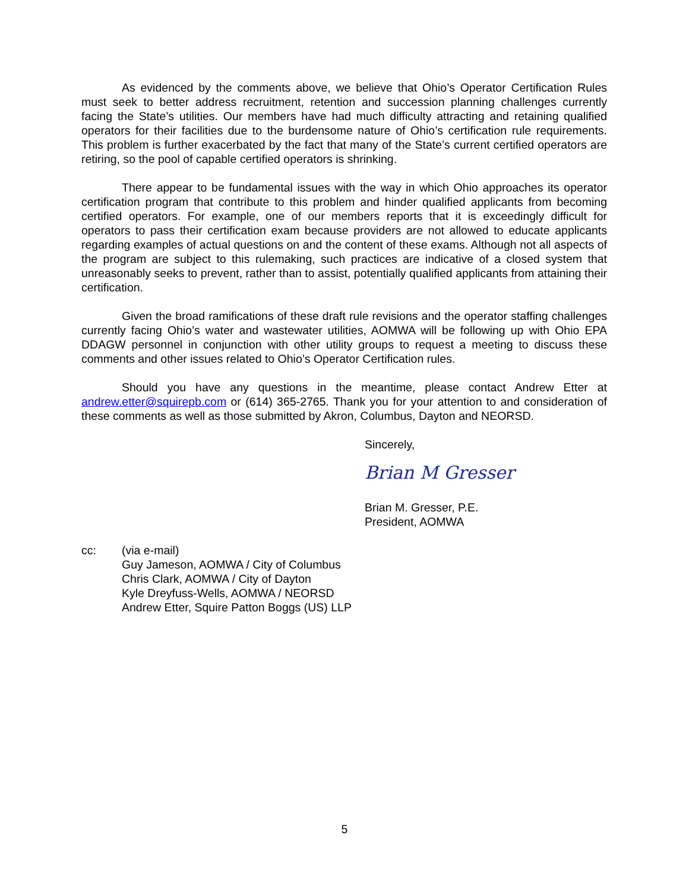As evidenced by the comments above, we believe that Ohio’s Operator Certification Rules must seek to better address recruitment, retention and succession planning challenges currently facing the State’s utilities. Our members have had much difficulty attracting and retaining qualified operators for their facilities due to the burdensome nature of Ohio’s certification rule requirements. This problem is further exacerbated by the fact that many of the State’s current certified operators are retiring, so the pool of capable certified operators is shrinking.
There appear to be fundamental issues with the way in which Ohio approaches its operator certification program that contribute to this problem and hinder qualified applicants from becoming certified operators. For example, one of our members reports that it is exceedingly difficult for operators to pass their certification exam because providers are not allowed to educate applicants regarding examples of actual questions on and the content of these exams. Although not all aspects of the program are subject to this rulemaking, such practices are indicative of a closed system that unreasonably seeks to prevent, rather than to assist, potentially qualified applicants from attaining their certification.
Given the broad ramifications of these draft rule revisions and the operator staffing challenges currently facing Ohio’s water and wastewater utilities, AOMWA will be following up with Ohio EPA DDAGW personnel in conjunction with other utility groups to request a meeting to discuss these comments and other issues related to Ohio’s Operator Certification rules.
Should you have any questions in the meantime, please contact Andrew Etter at andrew.etter@squirepb.com or (614) 365-2765. Thank you for your attention to and consideration of these comments as well as those submitted by Akron, Columbus, Dayton and NEORSD.
Sincerely,
Brian M Gresser
Brian M. Gresser, P.E.
President, AOMWA
cc: (via e-mail)
Guy Jameson, AOMWA / City of Columbus
Chris Clark, AOMWA / City of Dayton
Kyle Dreyfuss-Wells, AOMWA / NEORSD
Andrew Etter, Squire Patton Boggs (US) LLP
5